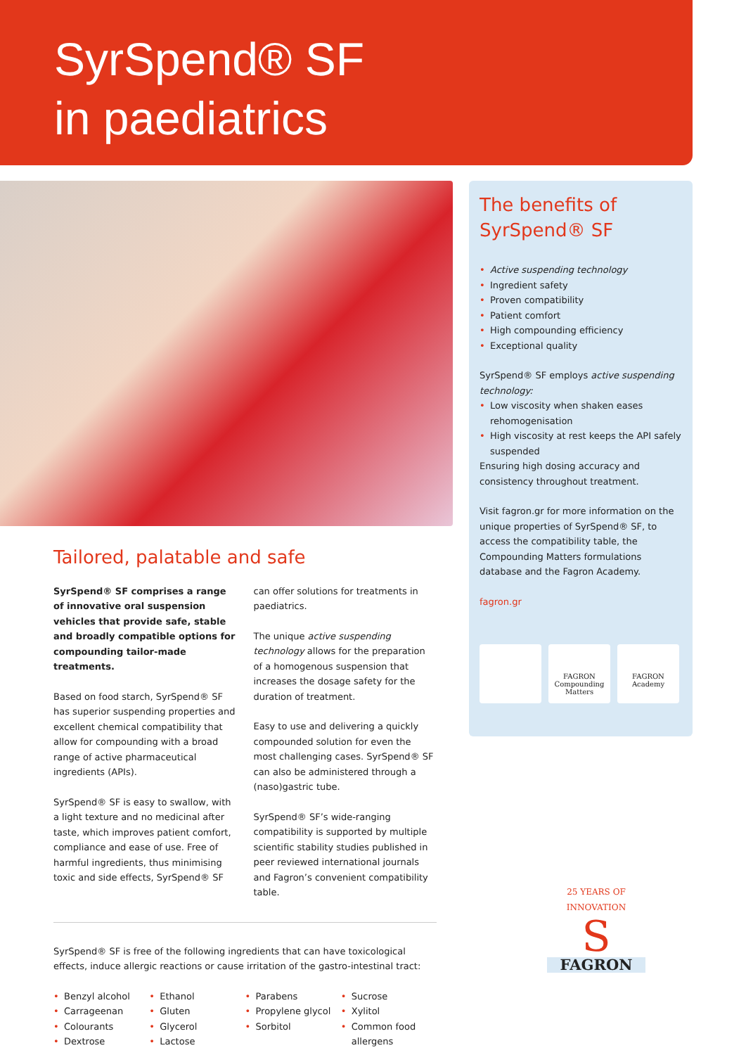SyrSpend® SF
in paediatrics
The benefits of
SyrSpend® SF
• Active suspending technology
• Ingredient safety
• Proven compatibility
• Patient comfort
• High compounding efficiency
• Exceptional quality
SyrSpend® SF employs active suspending technology:
• Low viscosity when shaken eases rehomogenisation
• High viscosity at rest keeps the API safely suspended
Ensuring high dosing accuracy and consistency throughout treatment.
Visit fagron.gr for more information on the unique properties of SyrSpend® SF, to access the compatibility table, the Compounding Matters formulations database and the Fagron Academy.
fagron.gr
FAGRON
Compounding
Matters
FAGRON
Academy
Tailored, palatable and safe
SyrSpend® SF comprises a range of innovative oral suspension vehicles that provide safe, stable and broadly compatible options for compounding tailor-made treatments.
Based on food starch, SyrSpend® SF has superior suspending properties and excellent chemical compatibility that allow for compounding with a broad range of active pharmaceutical ingredients (APIs).
SyrSpend® SF is easy to swallow, with a light texture and no medicinal after taste, which improves patient comfort, compliance and ease of use. Free of harmful ingredients, thus minimising toxic and side effects, SyrSpend® SF
can offer solutions for treatments in paediatrics.
The unique active suspending technology allows for the preparation of a homogenous suspension that increases the dosage safety for the duration of treatment.
Easy to use and delivering a quickly compounded solution for even the most challenging cases. SyrSpend® SF can also be administered through a (naso)gastric tube.
SyrSpend® SF’s wide-ranging compatibility is supported by multiple scientific stability studies published in peer reviewed international journals and Fagron’s convenient compatibility table.
SyrSpend® SF is free of the following ingredients that can have toxicological effects, induce allergic reactions or cause irritation of the gastro-intestinal tract:
• Benzyl alcohol
• Carrageenan
• Colourants
• Dextrose
• Ethanol
• Gluten
• Glycerol
• Lactose
• Parabens
• Propylene glycol
• Sorbitol
• Sucrose
• Xylitol
• Common food allergens
25 YEARS OF INNOVATION
S
FAGRON